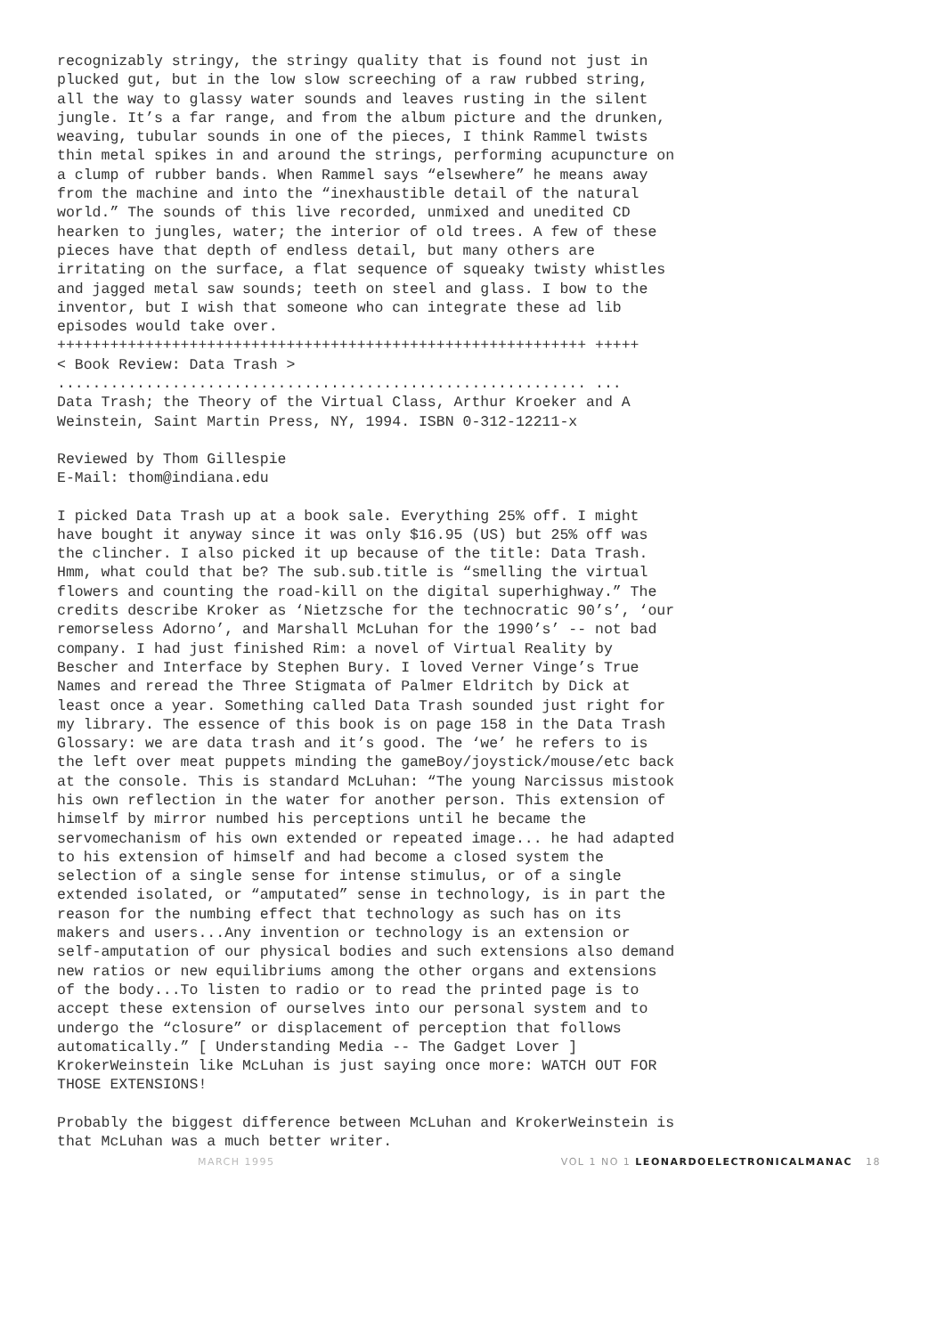recognizably stringy, the stringy quality that is found not just in plucked gut, but in the low slow screeching of a raw rubbed string, all the way to glassy water sounds and leaves rusting in the silent jungle. It’s a far range, and from the album picture and the drunken, weaving, tubular sounds in one of the pieces, I think Rammel twists thin metal spikes in and around the strings, performing acupuncture on a clump of rubber bands. When Rammel says “elsewhere” he means away from the machine and into the “inexhaustible detail of the natural world.” The sounds of this live recorded, unmixed and unedited CD hearken to jungles, water; the interior of old trees. A few of these pieces have that depth of endless detail, but many others are irritating on the surface, a flat sequence of squeaky twisty whistles and jagged metal saw sounds; teeth on steel and glass. I bow to the inventor, but I wish that someone who can integrate these ad lib episodes would take over.
++++++++++++++++++++++++++++++++++++++++++++++++++++++++++++ +++++
< Book Review: Data Trash >
............................................................ ...
Data Trash; the Theory of the Virtual Class, Arthur Kroeker and A Weinstein, Saint Martin Press, NY, 1994. ISBN 0-312-12211-x
Reviewed by Thom Gillespie
E-Mail: thom@indiana.edu
I picked Data Trash up at a book sale. Everything 25% off. I might have bought it anyway since it was only $16.95 (US) but 25% off was the clincher. I also picked it up because of the title: Data Trash. Hmm, what could that be? The sub.sub.title is “smelling the virtual flowers and counting the road-kill on the digital superhighway.” The credits describe Kroker as ‘Nietzsche for the technocratic 90’s’, ‘our remorseless Adorno’, and Marshall McLuhan for the 1990’s’ -- not bad company. I had just finished Rim: a novel of Virtual Reality by Bescher and Interface by Stephen Bury. I loved Verner Vinge’s True Names and reread the Three Stigmata of Palmer Eldritch by Dick at least once a year. Something called Data Trash sounded just right for my library. The essence of this book is on page 158 in the Data Trash Glossary: we are data trash and it’s good. The ‘we’ he refers to is the left over meat puppets minding the gameBoy/joystick/mouse/etc back at the console. This is standard McLuhan: “The young Narcissus mistook his own reflection in the water for another person. This extension of himself by mirror numbed his perceptions until he became the servomechanism of his own extended or repeated image... he had adapted to his extension of himself and had become a closed system the selection of a single sense for intense stimulus, or of a single extended isolated, or “amputated” sense in technology, is in part the reason for the numbing effect that technology as such has on its makers and users...Any invention or technology is an extension or self-amputation of our physical bodies and such extensions also demand new ratios or new equilibriums among the other organs and extensions of the body...To listen to radio or to read the printed page is to accept these extension of ourselves into our personal system and to undergo the “closure” or displacement of perception that follows automatically.” [ Understanding Media -- The Gadget Lover ] KrokerWeinstein like McLuhan is just saying once more: WATCH OUT FOR THOSE EXTENSIONS!
Probably the biggest difference between McLuhan and KrokerWeinstein is that McLuhan was a much better writer.
MARCH 1995 VOL 1 NO 1 LEONARDOELECTRONICALMANAC 18